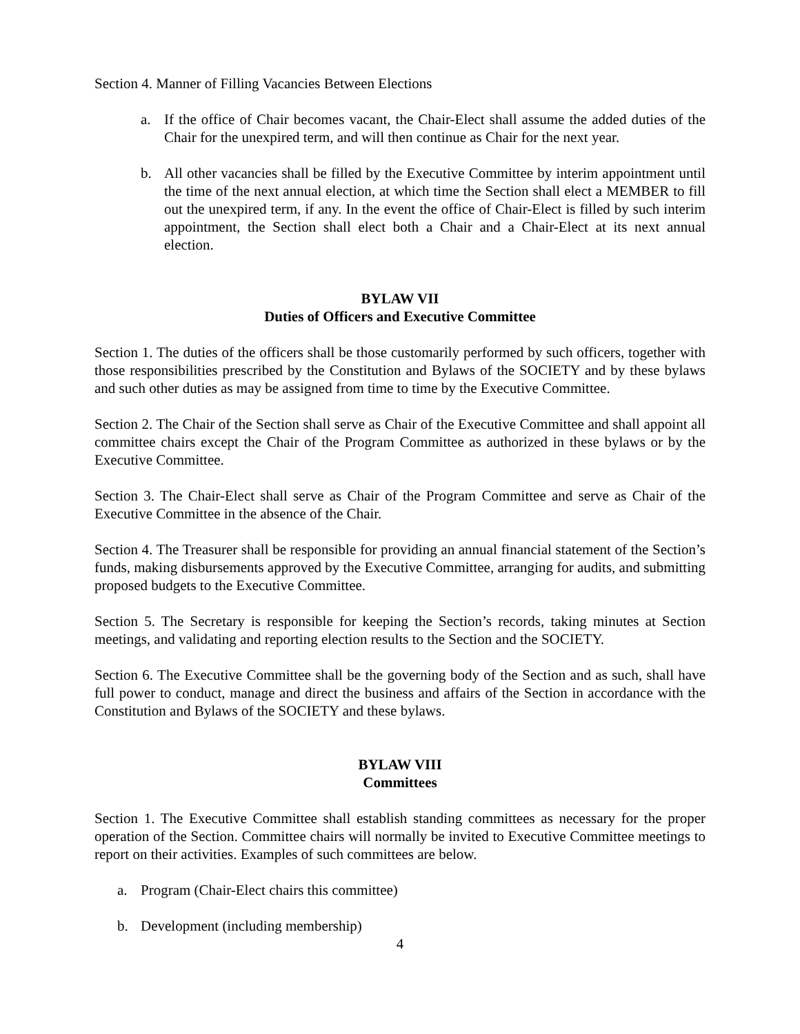Section 4. Manner of Filling Vacancies Between Elections
a. If the office of Chair becomes vacant, the Chair-Elect shall assume the added duties of the Chair for the unexpired term, and will then continue as Chair for the next year.
b. All other vacancies shall be filled by the Executive Committee by interim appointment until the time of the next annual election, at which time the Section shall elect a MEMBER to fill out the unexpired term, if any. In the event the office of Chair-Elect is filled by such interim appointment, the Section shall elect both a Chair and a Chair-Elect at its next annual election.
BYLAW VII
Duties of Officers and Executive Committee
Section 1. The duties of the officers shall be those customarily performed by such officers, together with those responsibilities prescribed by the Constitution and Bylaws of the SOCIETY and by these bylaws and such other duties as may be assigned from time to time by the Executive Committee.
Section 2. The Chair of the Section shall serve as Chair of the Executive Committee and shall appoint all committee chairs except the Chair of the Program Committee as authorized in these bylaws or by the Executive Committee.
Section 3. The Chair-Elect shall serve as Chair of the Program Committee and serve as Chair of the Executive Committee in the absence of the Chair.
Section 4. The Treasurer shall be responsible for providing an annual financial statement of the Section’s funds, making disbursements approved by the Executive Committee, arranging for audits, and submitting proposed budgets to the Executive Committee.
Section 5. The Secretary is responsible for keeping the Section’s records, taking minutes at Section meetings, and validating and reporting election results to the Section and the SOCIETY.
Section 6. The Executive Committee shall be the governing body of the Section and as such, shall have full power to conduct, manage and direct the business and affairs of the Section in accordance with the Constitution and Bylaws of the SOCIETY and these bylaws.
BYLAW VIII
Committees
Section 1. The Executive Committee shall establish standing committees as necessary for the proper operation of the Section. Committee chairs will normally be invited to Executive Committee meetings to report on their activities. Examples of such committees are below.
a. Program (Chair-Elect chairs this committee)
b. Development (including membership)
4